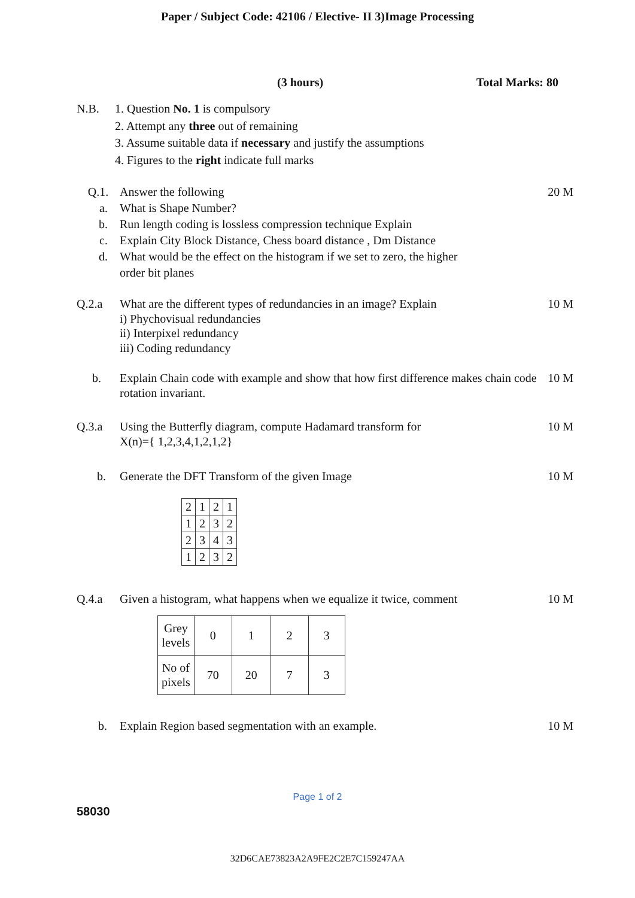Paper / Subject Code: 42106 / Elective- II 3)Image Processing
(3 hours) Total Marks: 80
N.B. 1. Question No. 1 is compulsory
2. Attempt any three out of remaining
3. Assume suitable data if necessary and justify the assumptions
4. Figures to the right indicate full marks
Q.1. Answer the following 20 M
a. What is Shape Number?
b. Run length coding is lossless compression technique Explain
c. Explain City Block Distance, Chess board distance , Dm Distance
d. What would be the effect on the histogram if we set to zero, the higher
order bit planes
Q.2.a What are the different types of redundancies in an image? Explain
i) Phychovisual redundancies
ii) Interpixel redundancy
iii) Coding redundancy
10 M
b. Explain Chain code with example and show that how first difference makes chain code rotation invariant.
10 M
Q.3.a Using the Butterfly diagram, compute Hadamard transform for
X(n)={ 1,2,3,4,1,2,1,2}
10 M
b. Generate the DFT Transform of the given Image
10 M
| 2 | 1 | 2 | 1 |
| 1 | 2 | 3 | 2 |
| 2 | 3 | 4 | 3 |
| 1 | 2 | 3 | 2 |
Q.4.a Given a histogram, what happens when we equalize it twice, comment
10 M
| Grey levels | 0 | 1 | 2 | 3 |
| No of pixels | 70 | 20 | 7 | 3 |
b. Explain Region based segmentation with an example.
10 M
Page 1 of 2
58030
32D6CAE73823A2A9FE2C2E7C159247AA